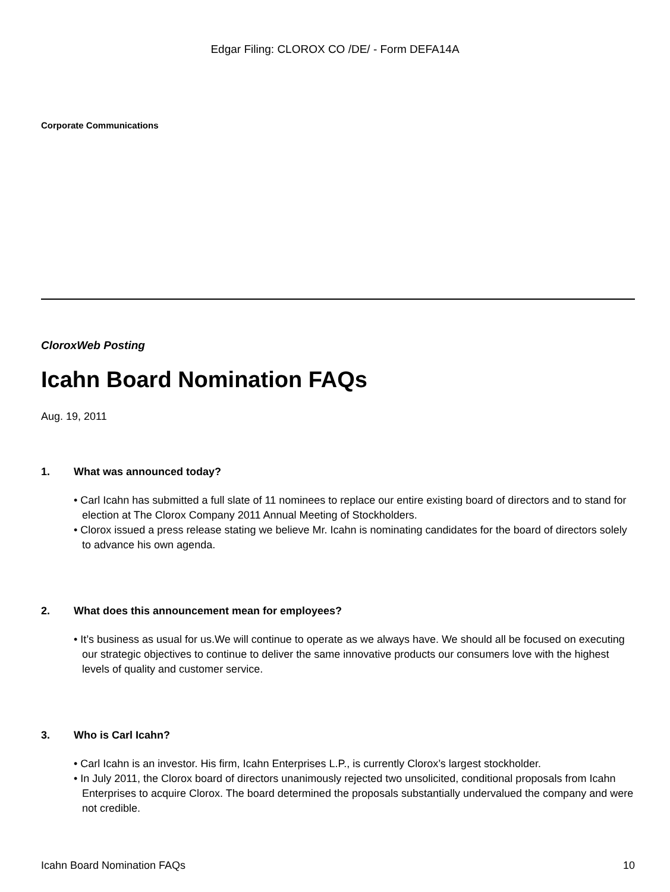Edgar Filing: CLOROX CO /DE/ - Form DEFA14A
Corporate Communications
CloroxWeb Posting
Icahn Board Nomination FAQs
Aug. 19, 2011
1. What was announced today?
• Carl Icahn has submitted a full slate of 11 nominees to replace our entire existing board of directors and to stand for election at The Clorox Company 2011 Annual Meeting of Stockholders.
• Clorox issued a press release stating we believe Mr. Icahn is nominating candidates for the board of directors solely to advance his own agenda.
2. What does this announcement mean for employees?
• It’s business as usual for us.We will continue to operate as we always have. We should all be focused on executing our strategic objectives to continue to deliver the same innovative products our consumers love with the highest levels of quality and customer service.
3. Who is Carl Icahn?
• Carl Icahn is an investor. His firm, Icahn Enterprises L.P., is currently Clorox’s largest stockholder.
• In July 2011, the Clorox board of directors unanimously rejected two unsolicited, conditional proposals from Icahn Enterprises to acquire Clorox. The board determined the proposals substantially undervalued the company and were not credible.
Icahn Board Nomination FAQs 10